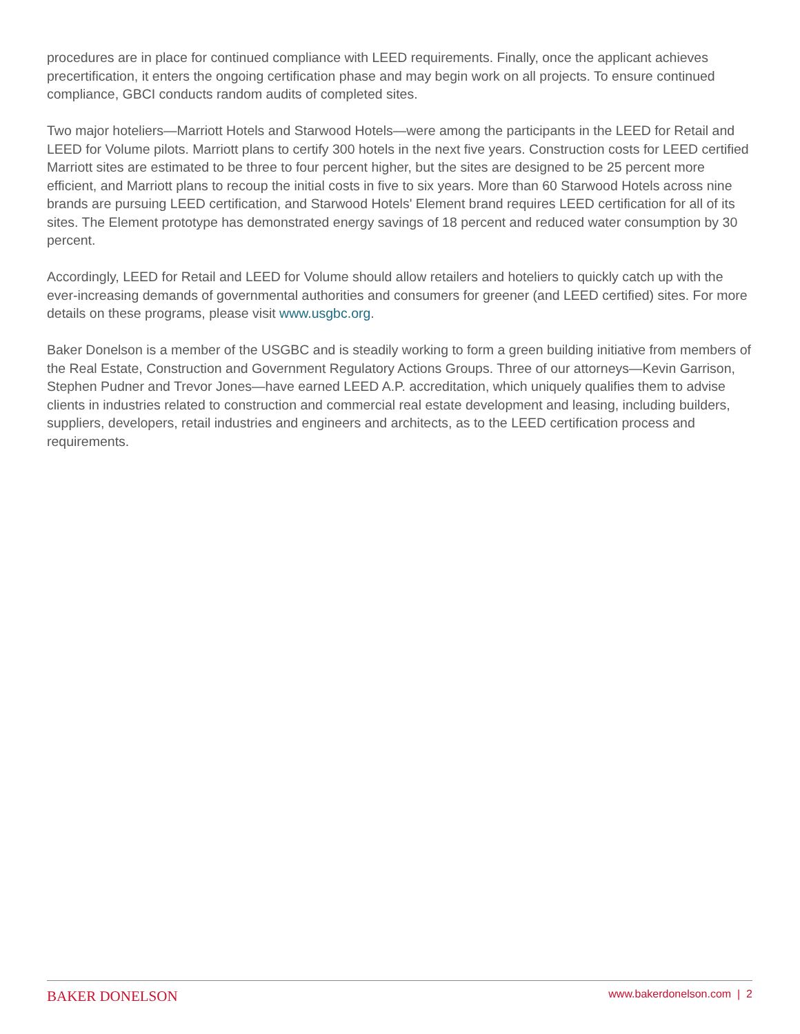procedures are in place for continued compliance with LEED requirements. Finally, once the applicant achieves precertification, it enters the ongoing certification phase and may begin work on all projects. To ensure continued compliance, GBCI conducts random audits of completed sites.
Two major hoteliers—Marriott Hotels and Starwood Hotels—were among the participants in the LEED for Retail and LEED for Volume pilots. Marriott plans to certify 300 hotels in the next five years. Construction costs for LEED certified Marriott sites are estimated to be three to four percent higher, but the sites are designed to be 25 percent more efficient, and Marriott plans to recoup the initial costs in five to six years. More than 60 Starwood Hotels across nine brands are pursuing LEED certification, and Starwood Hotels' Element brand requires LEED certification for all of its sites. The Element prototype has demonstrated energy savings of 18 percent and reduced water consumption by 30 percent.
Accordingly, LEED for Retail and LEED for Volume should allow retailers and hoteliers to quickly catch up with the ever-increasing demands of governmental authorities and consumers for greener (and LEED certified) sites. For more details on these programs, please visit www.usgbc.org.
Baker Donelson is a member of the USGBC and is steadily working to form a green building initiative from members of the Real Estate, Construction and Government Regulatory Actions Groups. Three of our attorneys—Kevin Garrison, Stephen Pudner and Trevor Jones—have earned LEED A.P. accreditation, which uniquely qualifies them to advise clients in industries related to construction and commercial real estate development and leasing, including builders, suppliers, developers, retail industries and engineers and architects, as to the LEED certification process and requirements.
BAKER DONELSON www.bakerdonelson.com | 2